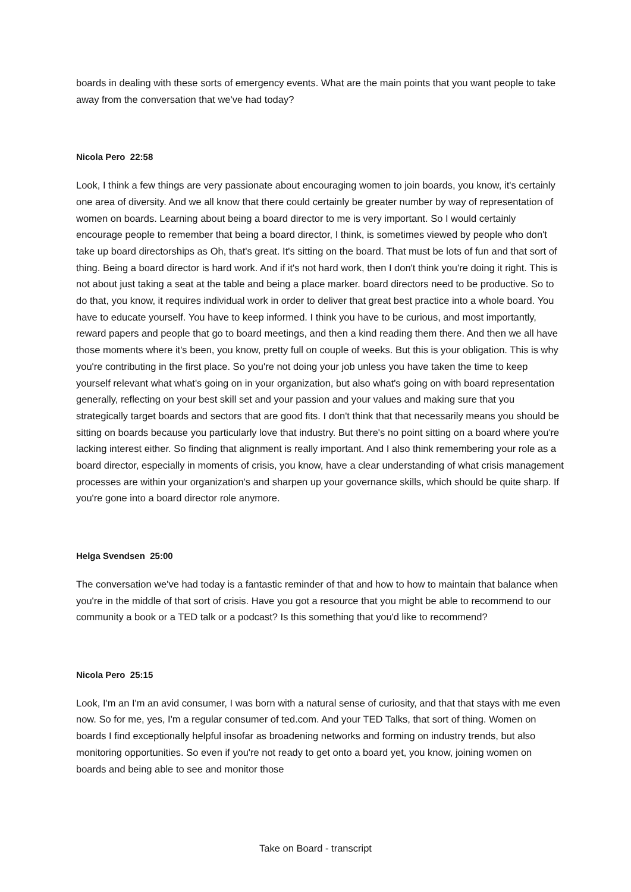boards in dealing with these sorts of emergency events. What are the main points that you want people to take away from the conversation that we've had today?
Nicola Pero 22:58
Look, I think a few things are very passionate about encouraging women to join boards, you know, it's certainly one area of diversity. And we all know that there could certainly be greater number by way of representation of women on boards. Learning about being a board director to me is very important. So I would certainly encourage people to remember that being a board director, I think, is sometimes viewed by people who don't take up board directorships as Oh, that's great. It's sitting on the board. That must be lots of fun and that sort of thing. Being a board director is hard work. And if it's not hard work, then I don't think you're doing it right. This is not about just taking a seat at the table and being a place marker. board directors need to be productive. So to do that, you know, it requires individual work in order to deliver that great best practice into a whole board. You have to educate yourself. You have to keep informed. I think you have to be curious, and most importantly, reward papers and people that go to board meetings, and then a kind reading them there. And then we all have those moments where it's been, you know, pretty full on couple of weeks. But this is your obligation. This is why you're contributing in the first place. So you're not doing your job unless you have taken the time to keep yourself relevant what what's going on in your organization, but also what's going on with board representation generally, reflecting on your best skill set and your passion and your values and making sure that you strategically target boards and sectors that are good fits. I don't think that that necessarily means you should be sitting on boards because you particularly love that industry. But there's no point sitting on a board where you're lacking interest either. So finding that alignment is really important. And I also think remembering your role as a board director, especially in moments of crisis, you know, have a clear understanding of what crisis management processes are within your organization's and sharpen up your governance skills, which should be quite sharp. If you're gone into a board director role anymore.
Helga Svendsen 25:00
The conversation we've had today is a fantastic reminder of that and how to how to maintain that balance when you're in the middle of that sort of crisis. Have you got a resource that you might be able to recommend to our community a book or a TED talk or a podcast? Is this something that you'd like to recommend?
Nicola Pero 25:15
Look, I'm an I'm an avid consumer, I was born with a natural sense of curiosity, and that that stays with me even now. So for me, yes, I'm a regular consumer of ted.com. And your TED Talks, that sort of thing. Women on boards I find exceptionally helpful insofar as broadening networks and forming on industry trends, but also monitoring opportunities. So even if you're not ready to get onto a board yet, you know, joining women on boards and being able to see and monitor those
Take on Board - transcript